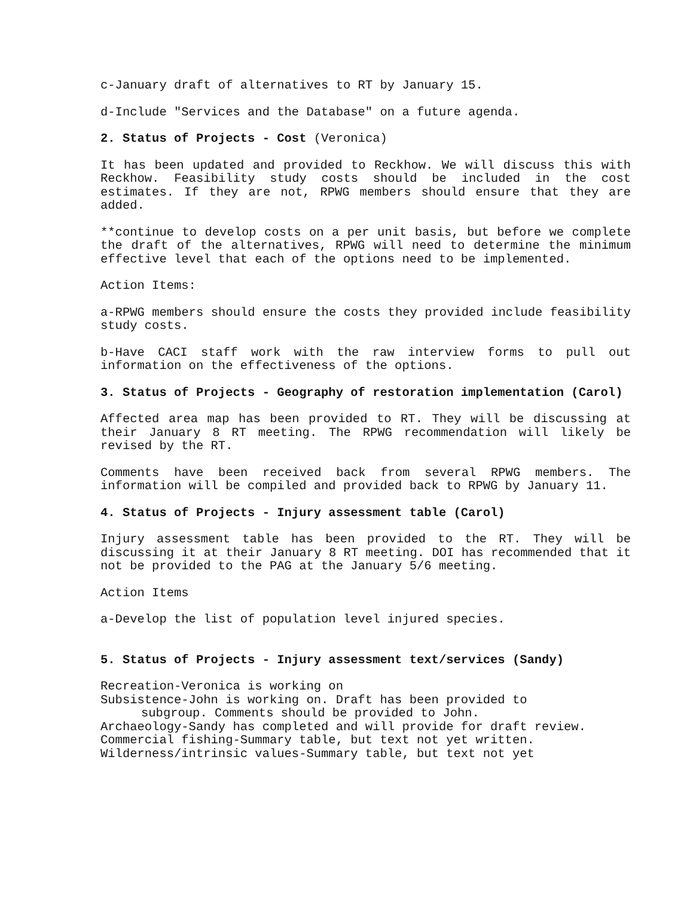c-January draft of alternatives to RT by January 15.
d-Include "Services and the Database" on a future agenda.
2. Status of Projects - Cost (Veronica)
It has been updated and provided to Reckhow. We will discuss this with Reckhow. Feasibility study costs should be included in the cost estimates. If they are not, RPWG members should ensure that they are added.
**continue to develop costs on a per unit basis, but before we complete the draft of the alternatives, RPWG will need to determine the minimum effective level that each of the options need to be implemented.
Action Items:
a-RPWG members should ensure the costs they provided include feasibility study costs.
b-Have CACI staff work with the raw interview forms to pull out information on the effectiveness of the options.
3. Status of Projects - Geography of restoration implementation (Carol)
Affected area map has been provided to RT. They will be discussing at their January 8 RT meeting. The RPWG recommendation will likely be revised by the RT.
Comments have been received back from several RPWG members. The information will be compiled and provided back to RPWG by January 11.
4. Status of Projects - Injury assessment table (Carol)
Injury assessment table has been provided to the RT. They will be discussing it at their January 8 RT meeting. DOI has recommended that it not be provided to the PAG at the January 5/6 meeting.
Action Items
a-Develop the list of population level injured species.
5. Status of Projects - Injury assessment text/services (Sandy)
Recreation-Veronica is working on
Subsistence-John is working on. Draft has been provided to
subgroup. Comments should be provided to John.
Archaeology-Sandy has completed and will provide for draft review.
Commercial fishing-Summary table, but text not yet written.
Wilderness/intrinsic values-Summary table, but text not yet